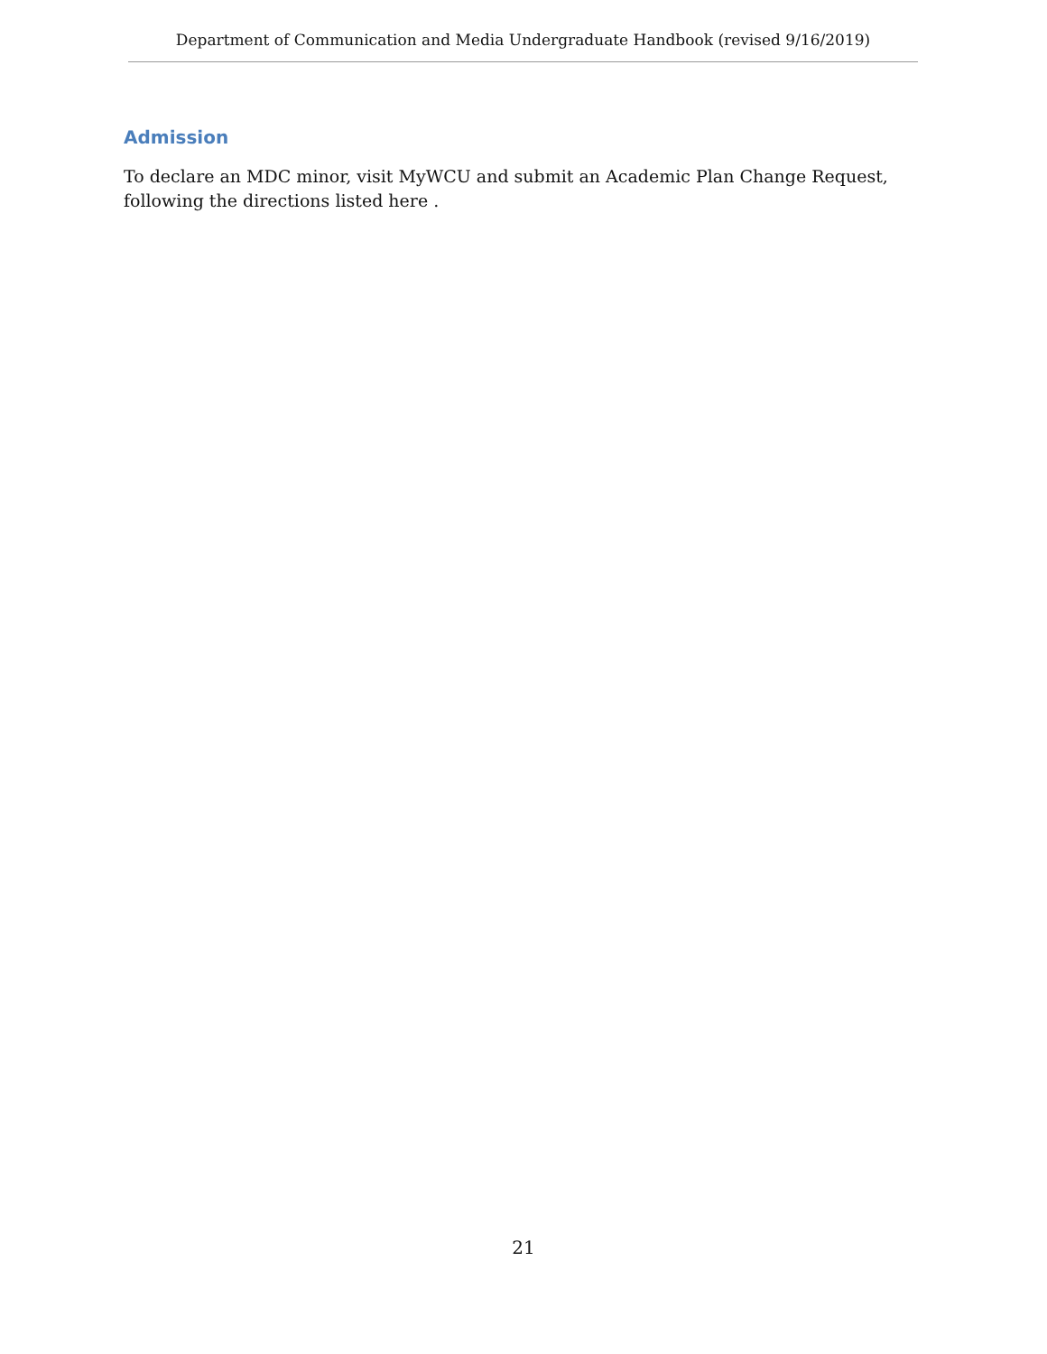Department of Communication and Media Undergraduate Handbook (revised 9/16/2019)
Admission
To declare an MDC minor, visit MyWCU and submit an Academic Plan Change Request, following the directions listed here .
21